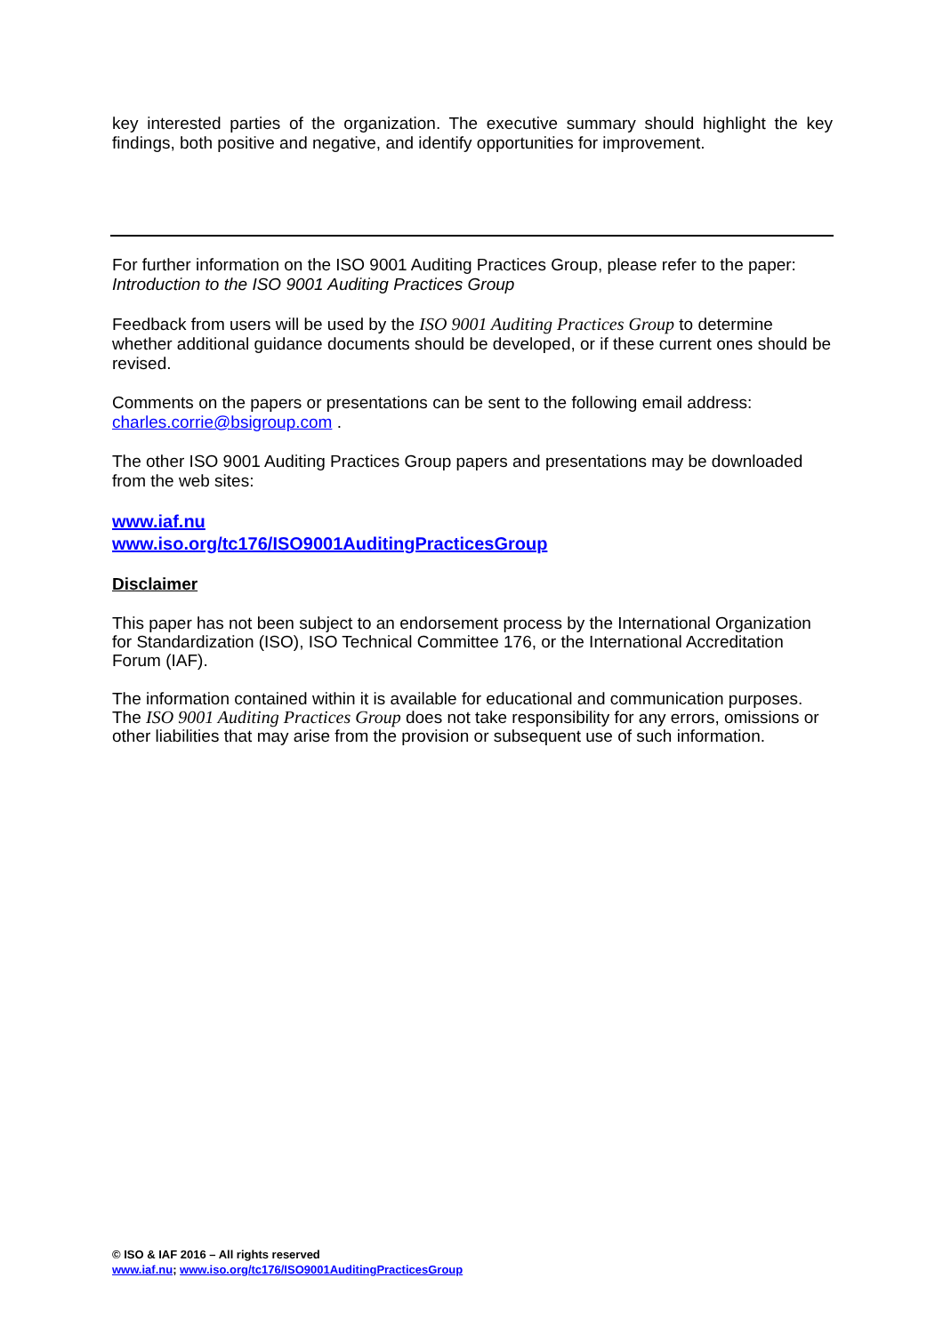key interested parties of the organization. The executive summary should highlight the key findings, both positive and negative, and identify opportunities for improvement.
For further information on the ISO 9001 Auditing Practices Group, please refer to the paper:
Introduction to the ISO 9001 Auditing Practices Group
Feedback from users will be used by the ISO 9001 Auditing Practices Group to determine whether additional guidance documents should be developed, or if these current ones should be revised.
Comments on the papers or presentations can be sent to the following email address: charles.corrie@bsigroup.com .
The other ISO 9001 Auditing Practices Group papers and presentations may be downloaded from the web sites:
www.iaf.nu
www.iso.org/tc176/ISO9001AuditingPracticesGroup
Disclaimer
This paper has not been subject to an endorsement process by the International Organization for Standardization (ISO), ISO Technical Committee 176, or the International Accreditation Forum (IAF).
The information contained within it is available for educational and communication purposes. The ISO 9001 Auditing Practices Group does not take responsibility for any errors, omissions or other liabilities that may arise from the provision or subsequent use of such information.
© ISO & IAF 2016 – All rights reserved
www.iaf.nu; www.iso.org/tc176/ISO9001AuditingPracticesGroup